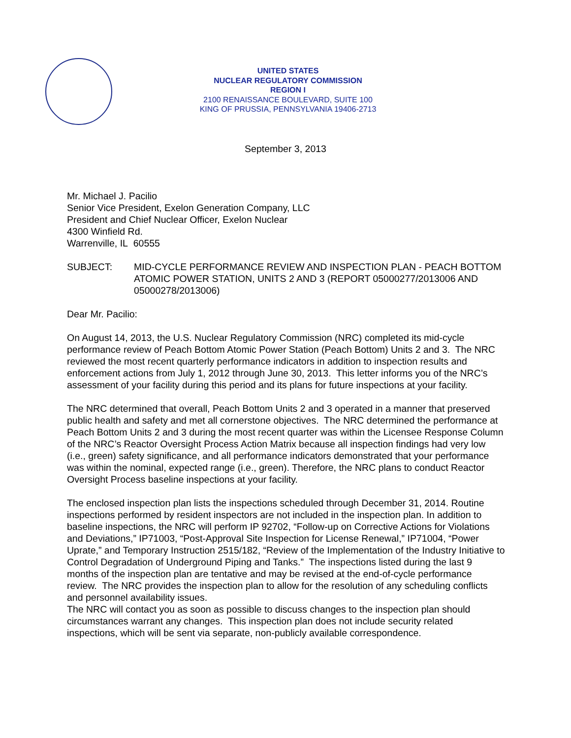UNITED STATES
NUCLEAR REGULATORY COMMISSION
REGION I
2100 RENAISSANCE BOULEVARD, SUITE 100
KING OF PRUSSIA, PENNSYLVANIA 19406-2713
September 3, 2013
Mr. Michael J. Pacilio
Senior Vice President, Exelon Generation Company, LLC
President and Chief Nuclear Officer, Exelon Nuclear
4300 Winfield Rd.
Warrenville, IL 60555
SUBJECT: MID-CYCLE PERFORMANCE REVIEW AND INSPECTION PLAN - PEACH BOTTOM ATOMIC POWER STATION, UNITS 2 AND 3 (REPORT 05000277/2013006 AND 05000278/2013006)
Dear Mr. Pacilio:
On August 14, 2013, the U.S. Nuclear Regulatory Commission (NRC) completed its mid-cycle performance review of Peach Bottom Atomic Power Station (Peach Bottom) Units 2 and 3. The NRC reviewed the most recent quarterly performance indicators in addition to inspection results and enforcement actions from July 1, 2012 through June 30, 2013. This letter informs you of the NRC’s assessment of your facility during this period and its plans for future inspections at your facility.
The NRC determined that overall, Peach Bottom Units 2 and 3 operated in a manner that preserved public health and safety and met all cornerstone objectives. The NRC determined the performance at Peach Bottom Units 2 and 3 during the most recent quarter was within the Licensee Response Column of the NRC’s Reactor Oversight Process Action Matrix because all inspection findings had very low (i.e., green) safety significance, and all performance indicators demonstrated that your performance was within the nominal, expected range (i.e., green). Therefore, the NRC plans to conduct Reactor Oversight Process baseline inspections at your facility.
The enclosed inspection plan lists the inspections scheduled through December 31, 2014. Routine inspections performed by resident inspectors are not included in the inspection plan. In addition to baseline inspections, the NRC will perform IP 92702, “Follow-up on Corrective Actions for Violations and Deviations,” IP71003, “Post-Approval Site Inspection for License Renewal,” IP71004, “Power Uprate,” and Temporary Instruction 2515/182, “Review of the Implementation of the Industry Initiative to Control Degradation of Underground Piping and Tanks.” The inspections listed during the last 9 months of the inspection plan are tentative and may be revised at the end-of-cycle performance review. The NRC provides the inspection plan to allow for the resolution of any scheduling conflicts and personnel availability issues.
The NRC will contact you as soon as possible to discuss changes to the inspection plan should circumstances warrant any changes. This inspection plan does not include security related inspections, which will be sent via separate, non-publicly available correspondence.